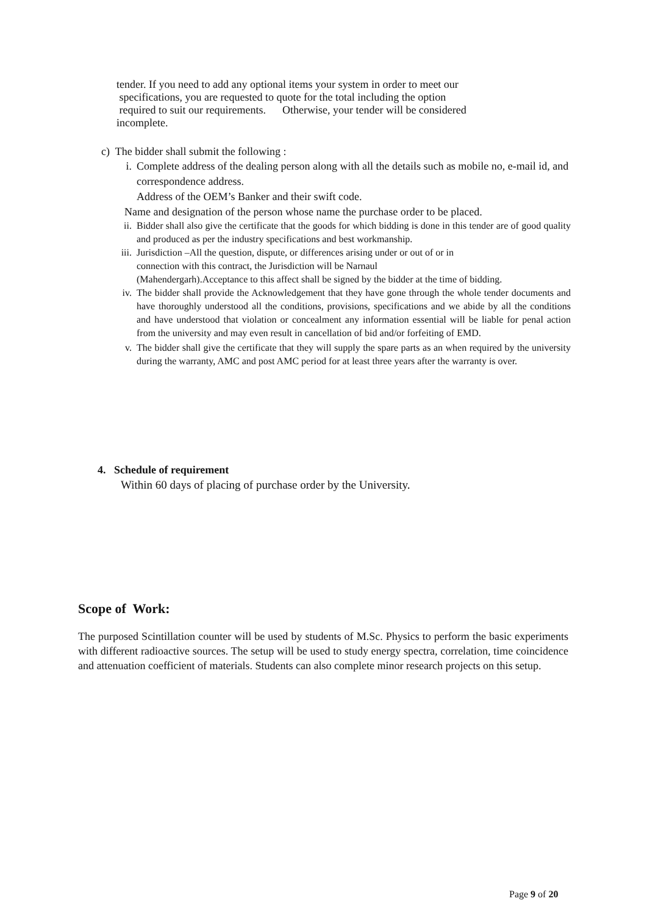tender. If you need to add any optional items your system in order to meet our
specifications, you are requested to quote for the total including the option
required to suit our requirements. Otherwise, your tender will be considered
incomplete.
c) The bidder shall submit the following :
i. Complete address of the dealing person along with all the details such as mobile no, e-mail id, and correspondence address.
Address of the OEM’s Banker and their swift code.
Name and designation of the person whose name the purchase order to be placed.
ii. Bidder shall also give the certificate that the goods for which bidding is done in this tender are of good quality and produced as per the industry specifications and best workmanship.
iii. Jurisdiction –All the question, dispute, or differences arising under or out of or in
connection with this contract, the Jurisdiction will be Narnaul
(Mahendergarh).Acceptance to this affect shall be signed by the bidder at the time of bidding.
iv. The bidder shall provide the Acknowledgement that they have gone through the whole tender documents and have thoroughly understood all the conditions, provisions, specifications and we abide by all the conditions and have understood that violation or concealment any information essential will be liable for penal action from the university and may even result in cancellation of bid and/or forfeiting of EMD.
v. The bidder shall give the certificate that they will supply the spare parts as an when required by the university during the warranty, AMC and post AMC period for at least three years after the warranty is over.
4. Schedule of requirement
Within 60 days of placing of purchase order by the University.
Scope of Work:
The purposed Scintillation counter will be used by students of M.Sc. Physics to perform the basic experiments with different radioactive sources. The setup will be used to study energy spectra, correlation, time coincidence and attenuation coefficient of materials. Students can also complete minor research projects on this setup.
Page 9 of 20